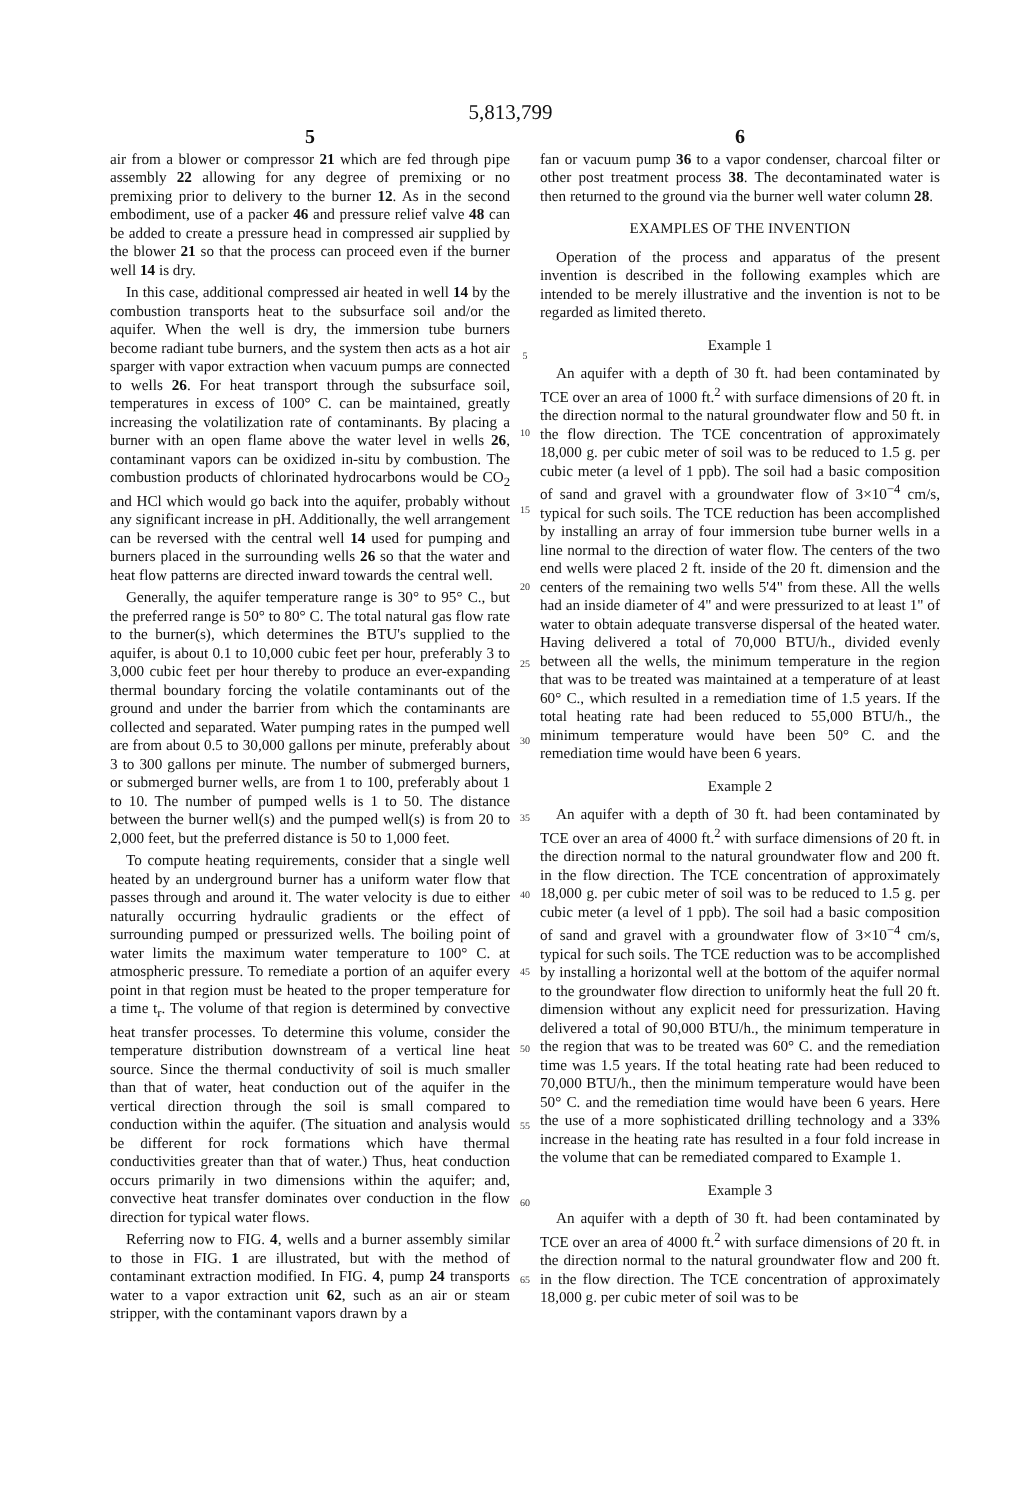5,813,799
5
air from a blower or compressor 21 which are fed through pipe assembly 22 allowing for any degree of premixing or no premixing prior to delivery to the burner 12. As in the second embodiment, use of a packer 46 and pressure relief valve 48 can be added to create a pressure head in compressed air supplied by the blower 21 so that the process can proceed even if the burner well 14 is dry.
In this case, additional compressed air heated in well 14 by the combustion transports heat to the subsurface soil and/or the aquifer. When the well is dry, the immersion tube burners become radiant tube burners, and the system then acts as a hot air sparger with vapor extraction when vacuum pumps are connected to wells 26. For heat transport through the subsurface soil, temperatures in excess of 100° C. can be maintained, greatly increasing the volatilization rate of contaminants. By placing a burner with an open flame above the water level in wells 26, contaminant vapors can be oxidized in-situ by combustion. The combustion products of chlorinated hydrocarbons would be CO<sub>2</sub> and HCl which would go back into the aquifer, probably without any significant increase in pH. Additionally, the well arrangement can be reversed with the central well 14 used for pumping and burners placed in the surrounding wells 26 so that the water and heat flow patterns are directed inward towards the central well.
Generally, the aquifer temperature range is 30° to 95° C., but the preferred range is 50° to 80° C. The total natural gas flow rate to the burner(s), which determines the BTU's supplied to the aquifer, is about 0.1 to 10,000 cubic feet per hour, preferably 3 to 3,000 cubic feet per hour thereby to produce an ever-expanding thermal boundary forcing the volatile contaminants out of the ground and under the barrier from which the contaminants are collected and separated. Water pumping rates in the pumped well are from about 0.5 to 30,000 gallons per minute, preferably about 3 to 300 gallons per minute. The number of submerged burners, or submerged burner wells, are from 1 to 100, preferably about 1 to 10. The number of pumped wells is 1 to 50. The distance between the burner well(s) and the pumped well(s) is from 20 to 2,000 feet, but the preferred distance is 50 to 1,000 feet.
To compute heating requirements, consider that a single well heated by an underground burner has a uniform water flow that passes through and around it. The water velocity is due to either naturally occurring hydraulic gradients or the effect of surrounding pumped or pressurized wells. The boiling point of water limits the maximum water temperature to 100° C. at atmospheric pressure. To remediate a portion of an aquifer every point in that region must be heated to the proper temperature for a time t<sub>r</sub>. The volume of that region is determined by convective heat transfer processes. To determine this volume, consider the temperature distribution downstream of a vertical line heat source. Since the thermal conductivity of soil is much smaller than that of water, heat conduction out of the aquifer in the vertical direction through the soil is small compared to conduction within the aquifer. (The situation and analysis would be different for rock formations which have thermal conductivities greater than that of water.) Thus, heat conduction occurs primarily in two dimensions within the aquifer; and, convective heat transfer dominates over conduction in the flow direction for typical water flows.
Referring now to FIG. 4, wells and a burner assembly similar to those in FIG. 1 are illustrated, but with the method of contaminant extraction modified. In FIG. 4, pump 24 transports water to a vapor extraction unit 62, such as an air or steam stripper, with the contaminant vapors drawn by a
5
10
15
20
25
30
35
40
45
50
55
60
65
6
fan or vacuum pump 36 to a vapor condenser, charcoal filter or other post treatment process 38. The decontaminated water is then returned to the ground via the burner well water column 28.
EXAMPLES OF THE INVENTION
Operation of the process and apparatus of the present invention is described in the following examples which are intended to be merely illustrative and the invention is not to be regarded as limited thereto.
Example 1
An aquifer with a depth of 30 ft. had been contaminated by TCE over an area of 1000 ft.<sup>2</sup> with surface dimensions of 20 ft. in the direction normal to the natural groundwater flow and 50 ft. in the flow direction. The TCE concentration of approximately 18,000 g. per cubic meter of soil was to be reduced to 1.5 g. per cubic meter (a level of 1 ppb). The soil had a basic composition of sand and gravel with a groundwater flow of 3×10<sup>−4</sup> cm/s, typical for such soils. The TCE reduction has been accomplished by installing an array of four immersion tube burner wells in a line normal to the direction of water flow. The centers of the two end wells were placed 2 ft. inside of the 20 ft. dimension and the centers of the remaining two wells 5'4" from these. All the wells had an inside diameter of 4" and were pressurized to at least 1" of water to obtain adequate transverse dispersal of the heated water. Having delivered a total of 70,000 BTU/h., divided evenly between all the wells, the minimum temperature in the region that was to be treated was maintained at a temperature of at least 60° C., which resulted in a remediation time of 1.5 years. If the total heating rate had been reduced to 55,000 BTU/h., the minimum temperature would have been 50° C. and the remediation time would have been 6 years.
Example 2
An aquifer with a depth of 30 ft. had been contaminated by TCE over an area of 4000 ft.<sup>2</sup> with surface dimensions of 20 ft. in the direction normal to the natural groundwater flow and 200 ft. in the flow direction. The TCE concentration of approximately 18,000 g. per cubic meter of soil was to be reduced to 1.5 g. per cubic meter (a level of 1 ppb). The soil had a basic composition of sand and gravel with a groundwater flow of 3×10<sup>−4</sup> cm/s, typical for such soils. The TCE reduction was to be accomplished by installing a horizontal well at the bottom of the aquifer normal to the groundwater flow direction to uniformly heat the full 20 ft. dimension without any explicit need for pressurization. Having delivered a total of 90,000 BTU/h., the minimum temperature in the region that was to be treated was 60° C. and the remediation time was 1.5 years. If the total heating rate had been reduced to 70,000 BTU/h., then the minimum temperature would have been 50° C. and the remediation time would have been 6 years. Here the use of a more sophisticated drilling technology and a 33% increase in the heating rate has resulted in a four fold increase in the volume that can be remediated compared to Example 1.
Example 3
An aquifer with a depth of 30 ft. had been contaminated by TCE over an area of 4000 ft.<sup>2</sup> with surface dimensions of 20 ft. in the direction normal to the natural groundwater flow and 200 ft. in the flow direction. The TCE concentration of approximately 18,000 g. per cubic meter of soil was to be